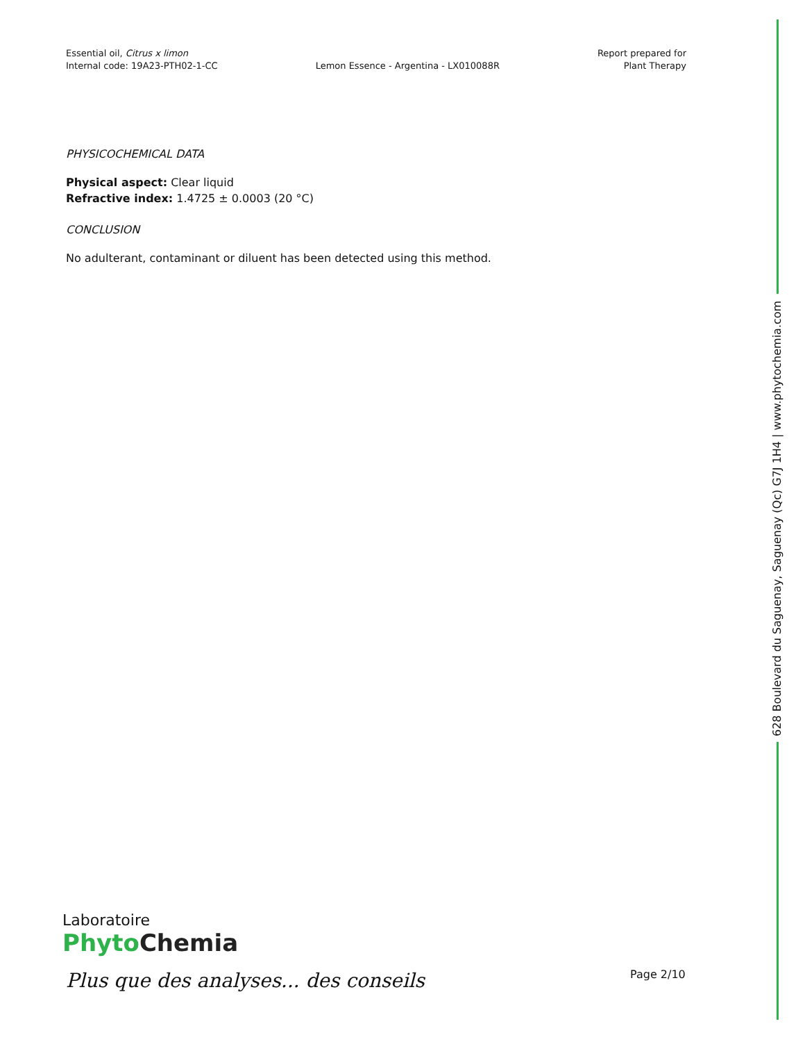Essential oil, Citrus x limon
Internal code: 19A23-PTH02-1-CC
Lemon Essence - Argentina - LX010088R
Report prepared for
Plant Therapy
PHYSICOCHEMICAL DATA
Physical aspect: Clear liquid
Refractive index: 1.4725 ± 0.0003 (20 °C)
CONCLUSION
No adulterant, contaminant or diluent has been detected using this method.
628 Boulevard du Saguenay, Saguenay (Qc) G7J 1H4 | www.phytochemia.com
Laboratoire
Phyto Chemia
Plus que des analyses... des conseils
Page 2/10